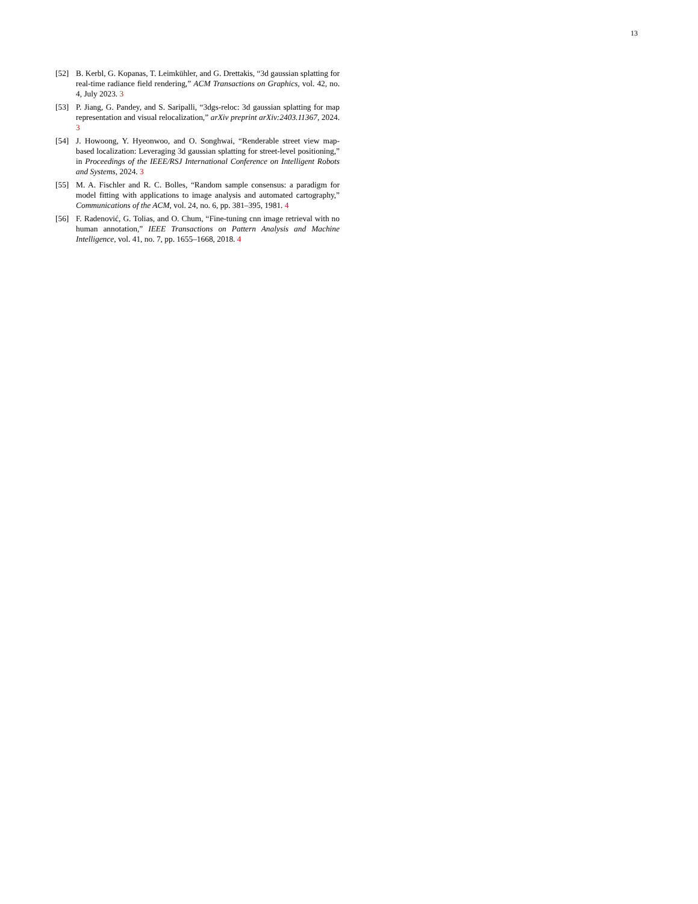13
[52] B. Kerbl, G. Kopanas, T. Leimkühler, and G. Drettakis, “3d gaussian splatting for real-time radiance field rendering,” ACM Transactions on Graphics, vol. 42, no. 4, July 2023. 3
[53] P. Jiang, G. Pandey, and S. Saripalli, “3dgs-reloc: 3d gaussian splatting for map representation and visual relocalization,” arXiv preprint arXiv:2403.11367, 2024. 3
[54] J. Howoong, Y. Hyeonwoo, and O. Songhwai, “Renderable street view map-based localization: Leveraging 3d gaussian splatting for street-level positioning,” in Proceedings of the IEEE/RSJ International Conference on Intelligent Robots and Systems, 2024. 3
[55] M. A. Fischler and R. C. Bolles, “Random sample consensus: a paradigm for model fitting with applications to image analysis and automated cartography,” Communications of the ACM, vol. 24, no. 6, pp. 381–395, 1981. 4
[56] F. Radenović, G. Tolias, and O. Chum, “Fine-tuning cnn image retrieval with no human annotation,” IEEE Transactions on Pattern Analysis and Machine Intelligence, vol. 41, no. 7, pp. 1655–1668, 2018. 4